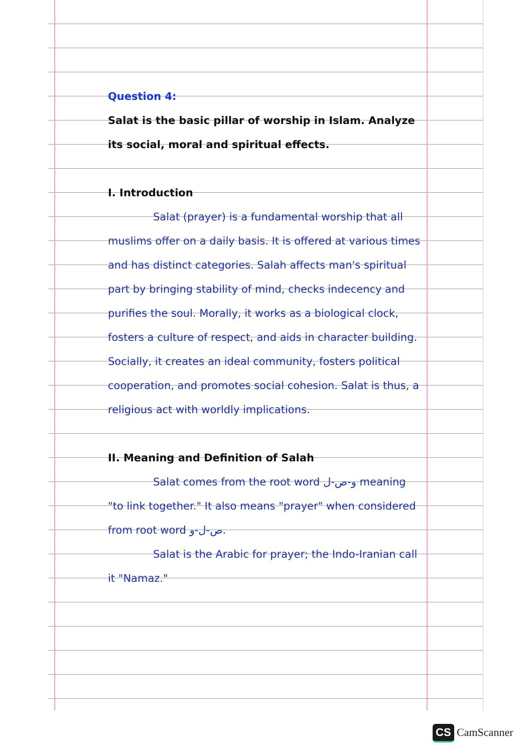Question 4:
Salat is the basic pillar of worship in Islam. Analyze its social, moral and spiritual effects.
I. Introduction
Salat (prayer) is a fundamental worship that all muslims offer on a daily basis. It is offered at various times and has distinct categories. Salah affects man's spiritual part by bringing stability of mind, checks indecency and purifies the soul. Morally, it works as a biological clock, fosters a culture of respect, and aids in character building. Socially, it creates an ideal community, fosters political cooperation, and promotes social cohesion. Salat is thus, a religious act with worldly implications.
II. Meaning and Definition of Salah
Salat comes from the root word و-ص-ل meaning "to link together." It also means "prayer" when considered from root word ص-ل-و.
Salat is the Arabic for prayer; the Indo-Iranian call it "Namaz."
CS CamScanner